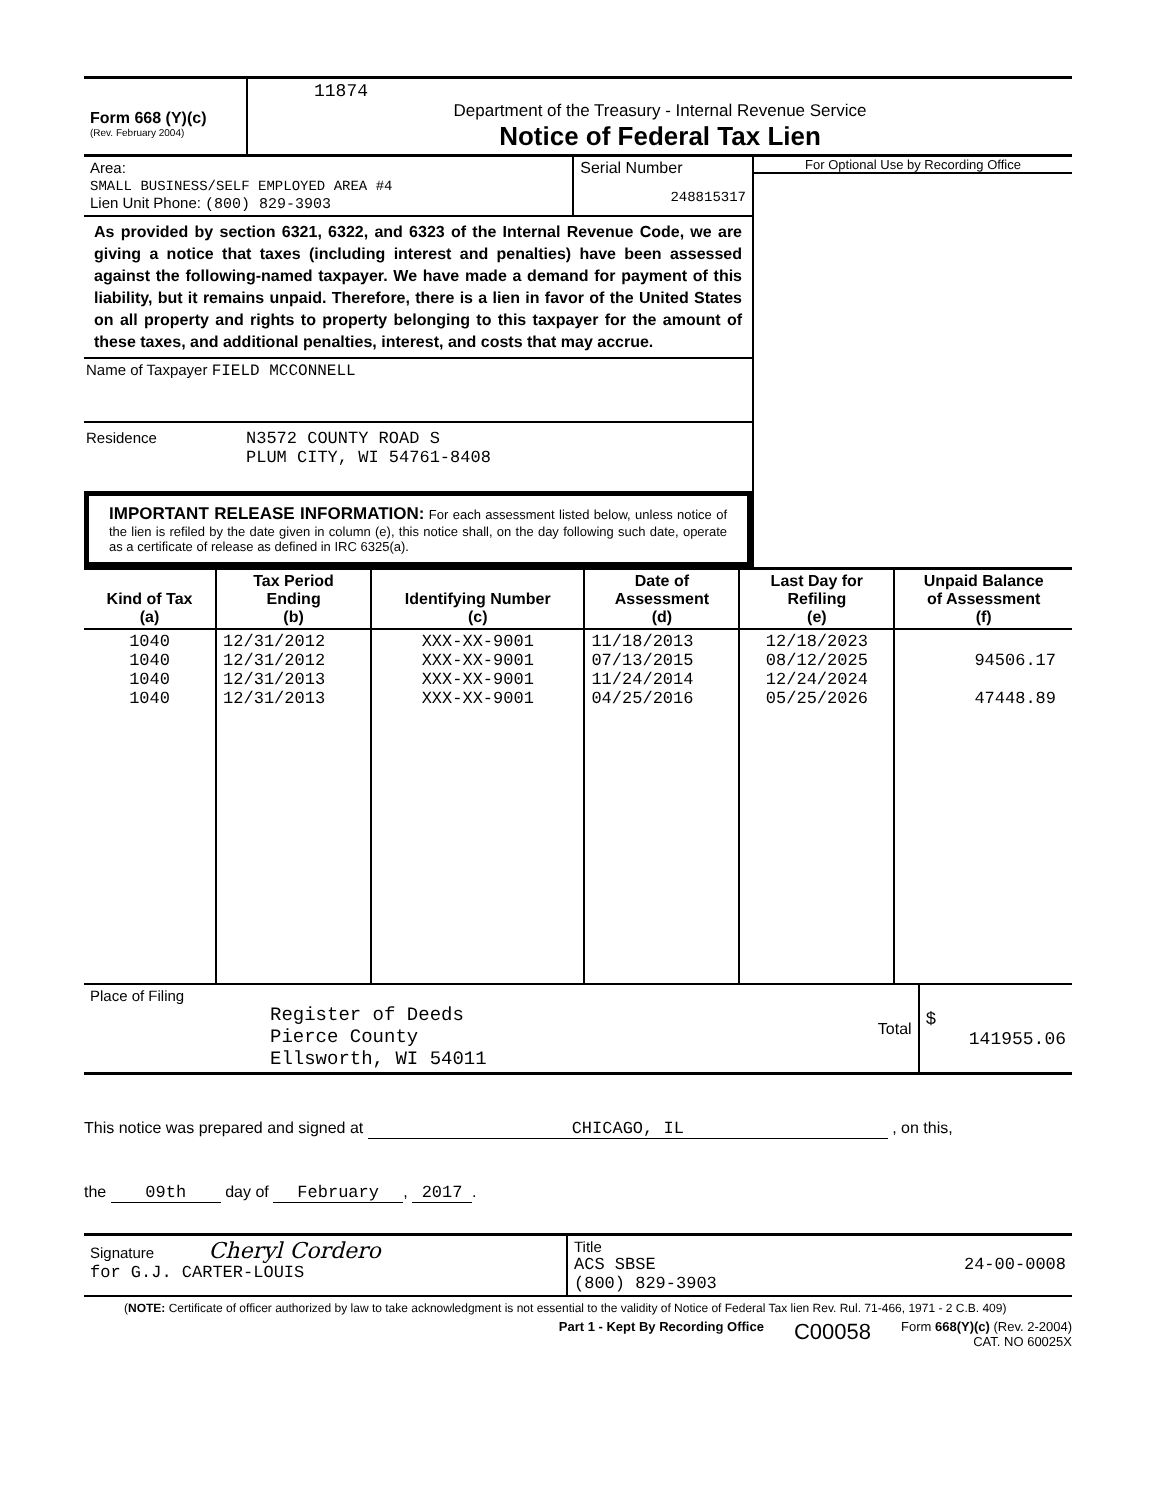| Form 668 (Y)(c) (Rev. February 2004) | 11874 Department of the Treasury - Internal Revenue Service Notice of Federal Tax Lien |
| Area: SMALL BUSINESS/SELF EMPLOYED AREA #4 Lien Unit Phone: (800) 829-3903 | Serial Number 248815317 |
As provided by section 6321, 6322, and 6323 of the Internal Revenue Code, we are giving a notice that taxes (including interest and penalties) have been assessed against the following-named taxpayer. We have made a demand for payment of this liability, but it remains unpaid. Therefore, there is a lien in favor of the United States on all property and rights to property belonging to this taxpayer for the amount of these taxes, and additional penalties, interest, and costs that may accrue.
Name of Taxpayer FIELD MCCONNELL
Residence N3572 COUNTY ROAD S
PLUM CITY, WI 54761-8408
IMPORTANT RELEASE INFORMATION: For each assessment listed below, unless notice of the lien is refiled by the date given in column (e), this notice shall, on the day following such date, operate as a certificate of release as defined in IRC 6325(a).
For Optional Use by Recording Office
| Kind of Tax (a) | Tax Period Ending (b) | Identifying Number (c) | Date of Assessment (d) | Last Day for Refiling (e) | Unpaid Balance of Assessment (f) |
| --- | --- | --- | --- | --- | --- |
| 1040 1040 1040 1040 | 12/31/2012 12/31/2012 12/31/2013 12/31/2013 | XXX-XX-9001 XXX-XX-9001 XXX-XX-9001 XXX-XX-9001 | 11/18/2013 07/13/2015 11/24/2014 04/25/2016 | 12/18/2023 08/12/2025 12/24/2024 05/25/2026 | 94506.17 47448.89 |
| Place of Filing Register of Deeds Pierce County Ellsworth, WI 54011 | Total | $ 141955.06 |
This notice was prepared and signed at CHICAGO, IL , on this,
the 09th day of February, 2017.
| Signature Cheryl Cordero for G.J. CARTER-LOUIS | Title ACS SBSE 24-00-0008 (800) 829-3903 |
(NOTE: Certificate of officer authorized by law to take acknowledgment is not essential to the validity of Notice of Federal Tax lien Rev. Rul. 71-466, 1971 - 2 C.B. 409)
Part 1 - Kept By Recording Office C00058 Form 668(Y)(c) (Rev. 2-2004)
CAT. NO 60025X